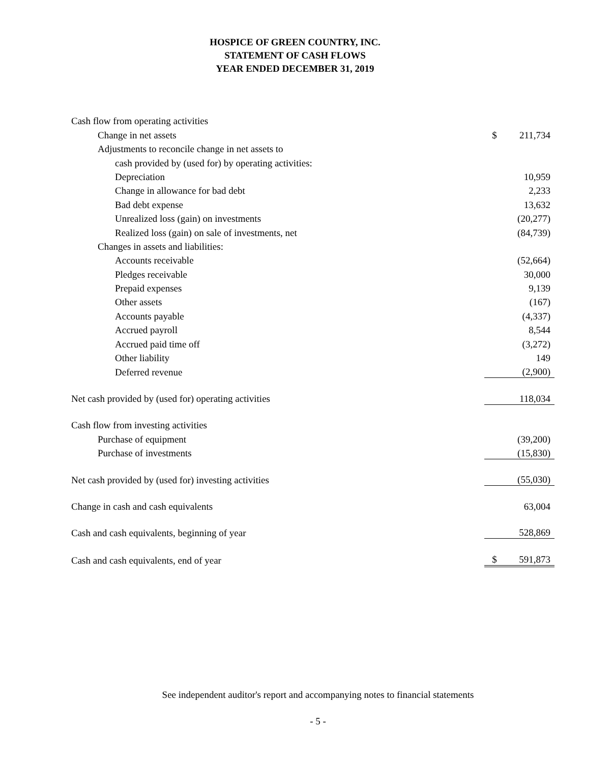HOSPICE OF GREEN COUNTRY, INC.
STATEMENT OF CASH FLOWS
YEAR ENDED DECEMBER 31, 2019
| Cash flow from operating activities | | |
| Change in net assets | $ | 211,734 |
| Adjustments to reconcile change in net assets to | | |
| cash provided by (used for) by operating activities: | | |
| Depreciation | | 10,959 |
| Change in allowance for bad debt | | 2,233 |
| Bad debt expense | | 13,632 |
| Unrealized loss (gain) on investments | | (20,277) |
| Realized loss (gain) on sale of investments, net | | (84,739) |
| Changes in assets and liabilities: | | |
| Accounts receivable | | (52,664) |
| Pledges receivable | | 30,000 |
| Prepaid expenses | | 9,139 |
| Other assets | | (167) |
| Accounts payable | | (4,337) |
| Accrued payroll | | 8,544 |
| Accrued paid time off | | (3,272) |
| Other liability | | 149 |
| Deferred revenue | | (2,900) |
| Net cash provided by (used for) operating activities | | 118,034 |
| Cash flow from investing activities | | |
| Purchase of equipment | | (39,200) |
| Purchase of investments | | (15,830) |
| Net cash provided by (used for) investing activities | | (55,030) |
| Change in cash and cash equivalents | | 63,004 |
| Cash and cash equivalents, beginning of year | | 528,869 |
| Cash and cash equivalents, end of year | $ | 591,873 |
See independent auditor's report and accompanying notes to financial statements
- 5 -